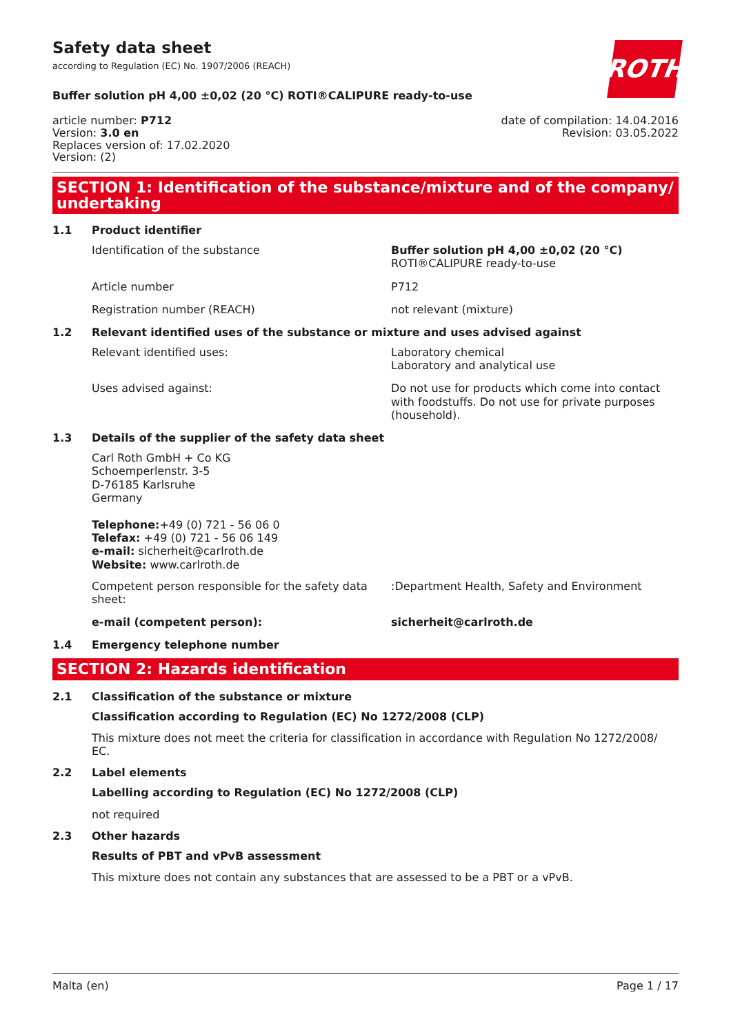Safety data sheet
according to Regulation (EC) No. 1907/2006 (REACH)
ROTH
Buffer solution pH 4,00 ±0,02 (20 °C) ROTI®CALIPURE ready-to-use
article number: P712
Version: 3.0 en
Replaces version of: 17.02.2020
Version: (2)
date of compilation: 14.04.2016
Revision: 03.05.2022
SECTION 1: Identification of the substance/mixture and of the company/ undertaking
1.1 Product identifier
Identification of the substance Buffer solution pH 4,00 ±0,02 (20 °C)
ROTI®CALIPURE ready-to-use
Article number P712
Registration number (REACH) not relevant (mixture)
1.2 Relevant identified uses of the substance or mixture and uses advised against
Relevant identified uses: Laboratory chemical
Laboratory and analytical use
Uses advised against: Do not use for products which come into contact with foodstuffs. Do not use for private purposes (household).
1.3 Details of the supplier of the safety data sheet
Carl Roth GmbH + Co KG
Schoemperlenstr. 3-5
D-76185 Karlsruhe
Germany
Telephone:+49 (0) 721 - 56 06 0
Telefax: +49 (0) 721 - 56 06 149
e-mail: sicherheit@carlroth.de
Website: www.carlroth.de
Competent person responsible for the safety data sheet:
:Department Health, Safety and Environment
e-mail (competent person): sicherheit@carlroth.de
1.4 Emergency telephone number
SECTION 2: Hazards identification
2.1 Classification of the substance or mixture
Classification according to Regulation (EC) No 1272/2008 (CLP)
This mixture does not meet the criteria for classification in accordance with Regulation No 1272/2008/ EC.
2.2 Label elements
Labelling according to Regulation (EC) No 1272/2008 (CLP)
not required
2.3 Other hazards
Results of PBT and vPvB assessment
This mixture does not contain any substances that are assessed to be a PBT or a vPvB.
Malta (en) Page 1 / 17